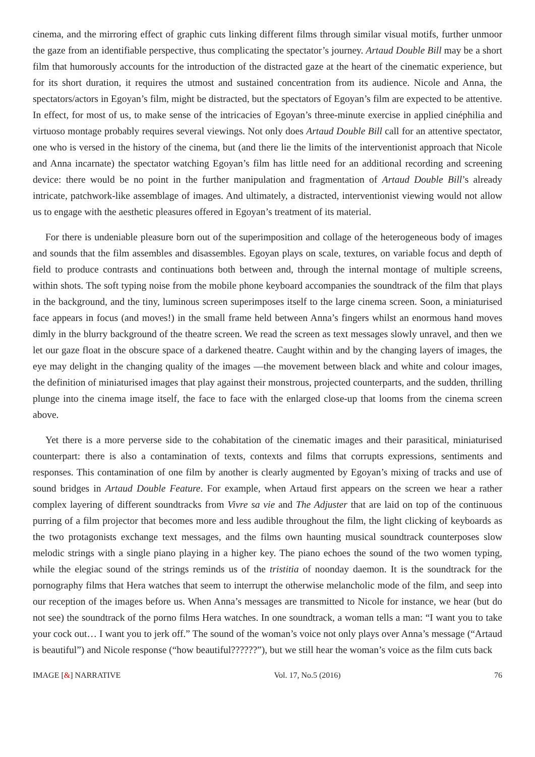cinema, and the mirroring effect of graphic cuts linking different films through similar visual motifs, further unmoor the gaze from an identifiable perspective, thus complicating the spectator’s journey. Artaud Double Bill may be a short film that humorously accounts for the introduction of the distracted gaze at the heart of the cinematic experience, but for its short duration, it requires the utmost and sustained concentration from its audience. Nicole and Anna, the spectators/actors in Egoyan’s film, might be distracted, but the spectators of Egoyan’s film are expected to be attentive. In effect, for most of us, to make sense of the intricacies of Egoyan’s three-minute exercise in applied cinéphilia and virtuoso montage probably requires several viewings. Not only does Artaud Double Bill call for an attentive spectator, one who is versed in the history of the cinema, but (and there lie the limits of the interventionist approach that Nicole and Anna incarnate) the spectator watching Egoyan’s film has little need for an additional recording and screening device: there would be no point in the further manipulation and fragmentation of Artaud Double Bill’s already intricate, patchwork-like assemblage of images. And ultimately, a distracted, interventionist viewing would not allow us to engage with the aesthetic pleasures offered in Egoyan’s treatment of its material.
For there is undeniable pleasure born out of the superimposition and collage of the heterogeneous body of images and sounds that the film assembles and disassembles. Egoyan plays on scale, textures, on variable focus and depth of field to produce contrasts and continuations both between and, through the internal montage of multiple screens, within shots. The soft typing noise from the mobile phone keyboard accompanies the soundtrack of the film that plays in the background, and the tiny, luminous screen superimposes itself to the large cinema screen. Soon, a miniaturised face appears in focus (and moves!) in the small frame held between Anna’s fingers whilst an enormous hand moves dimly in the blurry background of the theatre screen. We read the screen as text messages slowly unravel, and then we let our gaze float in the obscure space of a darkened theatre. Caught within and by the changing layers of images, the eye may delight in the changing quality of the images —the movement between black and white and colour images, the definition of miniaturised images that play against their monstrous, projected counterparts, and the sudden, thrilling plunge into the cinema image itself, the face to face with the enlarged close-up that looms from the cinema screen above.
Yet there is a more perverse side to the cohabitation of the cinematic images and their parasitical, miniaturised counterpart: there is also a contamination of texts, contexts and films that corrupts expressions, sentiments and responses. This contamination of one film by another is clearly augmented by Egoyan’s mixing of tracks and use of sound bridges in Artaud Double Feature. For example, when Artaud first appears on the screen we hear a rather complex layering of different soundtracks from Vivre sa vie and The Adjuster that are laid on top of the continuous purring of a film projector that becomes more and less audible throughout the film, the light clicking of keyboards as the two protagonists exchange text messages, and the films own haunting musical soundtrack counterposes slow melodic strings with a single piano playing in a higher key. The piano echoes the sound of the two women typing, while the elegiac sound of the strings reminds us of the tristitia of noonday daemon. It is the soundtrack for the pornography films that Hera watches that seem to interrupt the otherwise melancholic mode of the film, and seep into our reception of the images before us. When Anna’s messages are transmitted to Nicole for instance, we hear (but do not see) the soundtrack of the porno films Hera watches. In one soundtrack, a woman tells a man: “I want you to take your cock out… I want you to jerk off.” The sound of the woman’s voice not only plays over Anna’s message (“Artaud is beautiful”) and Nicole response (“how beautiful??????”), but we still hear the woman’s voice as the film cuts back
IMAGE [&] NARRATIVE Vol. 17, No.5 (2016) 76